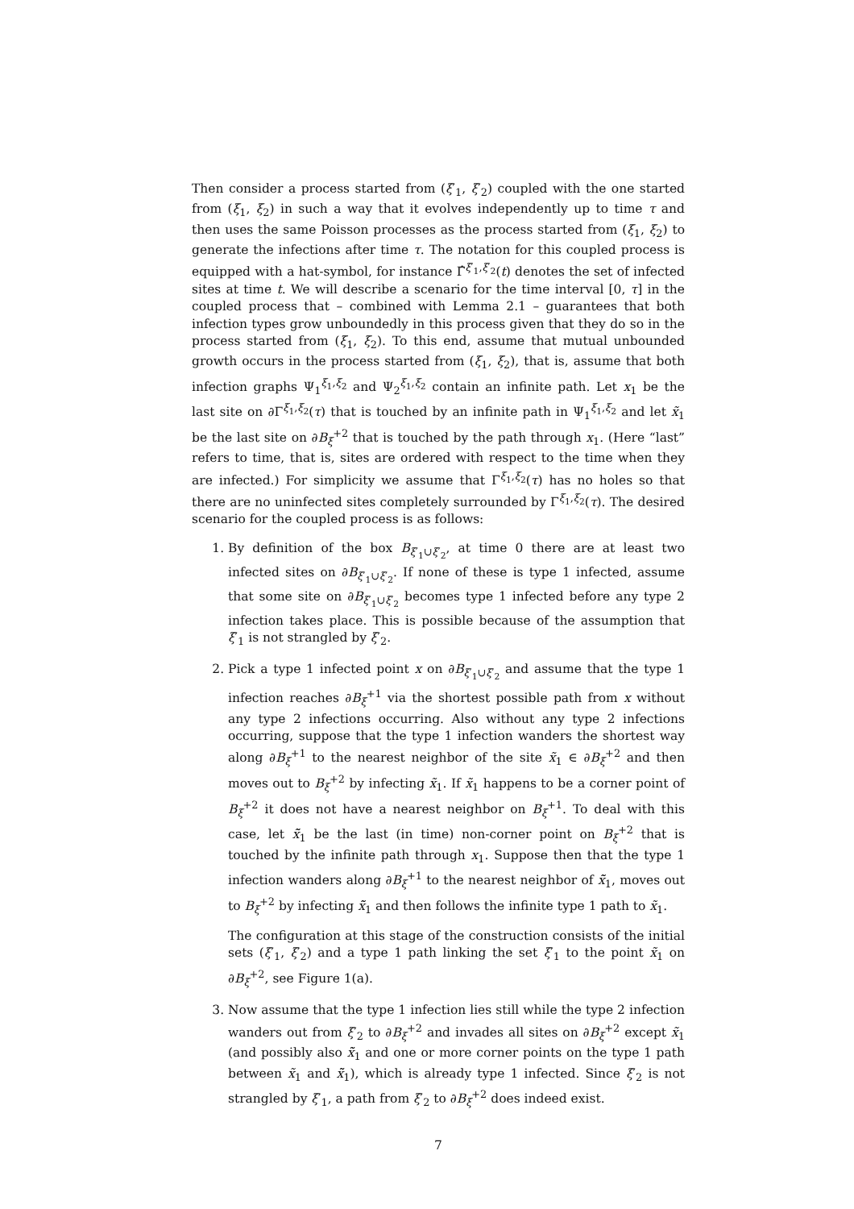Then consider a process started from (ξ′<sub>1</sub>, ξ′<sub>2</sub>) coupled with the one started from (ξ<sub>1</sub>, ξ<sub>2</sub>) in such a way that it evolves independently up to time τ and then uses the same Poisson processes as the process started from (ξ<sub>1</sub>, ξ<sub>2</sub>) to generate the infections after time τ. The notation for this coupled process is equipped with a hat-symbol, for instance Γ̂<sup>ξ′<sub>1</sub>,ξ′<sub>2</sub></sup>(t) denotes the set of infected sites at time t. We will describe a scenario for the time interval [0, τ] in the coupled process that – combined with Lemma 2.1 – guarantees that both infection types grow unboundedly in this process given that they do so in the process started from (ξ<sub>1</sub>, ξ<sub>2</sub>). To this end, assume that mutual unbounded growth occurs in the process started from (ξ<sub>1</sub>, ξ<sub>2</sub>), that is, assume that both infection graphs Ψ<sub>1</sub><sup>ξ<sub>1</sub>,ξ<sub>2</sub></sup> and Ψ<sub>2</sub><sup>ξ<sub>1</sub>,ξ<sub>2</sub></sup> contain an infinite path. Let x<sub>1</sub> be the last site on ∂Γ<sup>ξ<sub>1</sub>,ξ<sub>2</sub></sup>(τ) that is touched by an infinite path in Ψ<sub>1</sub><sup>ξ<sub>1</sub>,ξ<sub>2</sub></sup> and let x̃<sub>1</sub> be the last site on ∂B<sub>ξ</sub><sup>+2</sup> that is touched by the path through x<sub>1</sub>. (Here “last” refers to time, that is, sites are ordered with respect to the time when they are infected.) For simplicity we assume that Γ<sup>ξ<sub>1</sub>,ξ<sub>2</sub></sup>(τ) has no holes so that there are no uninfected sites completely surrounded by Γ<sup>ξ<sub>1</sub>,ξ<sub>2</sub></sup>(τ). The desired scenario for the coupled process is as follows:
1. By definition of the box B<sub>ξ′<sub>1</sub>∪ξ′<sub>2</sub></sub>, at time 0 there are at least two infected sites on ∂B<sub>ξ′<sub>1</sub>∪ξ′<sub>2</sub></sub>. If none of these is type 1 infected, assume that some site on ∂B<sub>ξ′<sub>1</sub>∪ξ′<sub>2</sub></sub> becomes type 1 infected before any type 2 infection takes place. This is possible because of the assumption that ξ′<sub>1</sub> is not strangled by ξ′<sub>2</sub>.
2. Pick a type 1 infected point x on ∂B<sub>ξ′<sub>1</sub>∪ξ′<sub>2</sub></sub> and assume that the type 1 infection reaches ∂B<sub>ξ</sub><sup>+1</sup> via the shortest possible path from x without any type 2 infections occurring. Also without any type 2 infections occurring, suppose that the type 1 infection wanders the shortest way along ∂B<sub>ξ</sub><sup>+1</sup> to the nearest neighbor of the site x̃<sub>1</sub> ∈ ∂B<sub>ξ</sub><sup>+2</sup> and then moves out to B<sub>ξ</sub><sup>+2</sup> by infecting x̃<sub>1</sub>. If x̃<sub>1</sub> happens to be a corner point of B<sub>ξ</sub><sup>+2</sup> it does not have a nearest neighbor on B<sub>ξ</sub><sup>+1</sup>. To deal with this case, let x̃̃<sub>1</sub> be the last (in time) non-corner point on B<sub>ξ</sub><sup>+2</sup> that is touched by the infinite path through x<sub>1</sub>. Suppose then that the type 1 infection wanders along ∂B<sub>ξ</sub><sup>+1</sup> to the nearest neighbor of x̃̃<sub>1</sub>, moves out to B<sub>ξ</sub><sup>+2</sup> by infecting x̃̃<sub>1</sub> and then follows the infinite type 1 path to x̃<sub>1</sub>.
The configuration at this stage of the construction consists of the initial sets (ξ′<sub>1</sub>, ξ′<sub>2</sub>) and a type 1 path linking the set ξ′<sub>1</sub> to the point x̃<sub>1</sub> on ∂B<sub>ξ</sub><sup>+2</sup>, see Figure 1(a).
3. Now assume that the type 1 infection lies still while the type 2 infection wanders out from ξ′<sub>2</sub> to ∂B<sub>ξ</sub><sup>+2</sup> and invades all sites on ∂B<sub>ξ</sub><sup>+2</sup> except x̃<sub>1</sub> (and possibly also x̃̃<sub>1</sub> and one or more corner points on the type 1 path between x̃<sub>1</sub> and x̃̃<sub>1</sub>), which is already type 1 infected. Since ξ′<sub>2</sub> is not strangled by ξ′<sub>1</sub>, a path from ξ′<sub>2</sub> to ∂B<sub>ξ</sub><sup>+2</sup> does indeed exist.
7